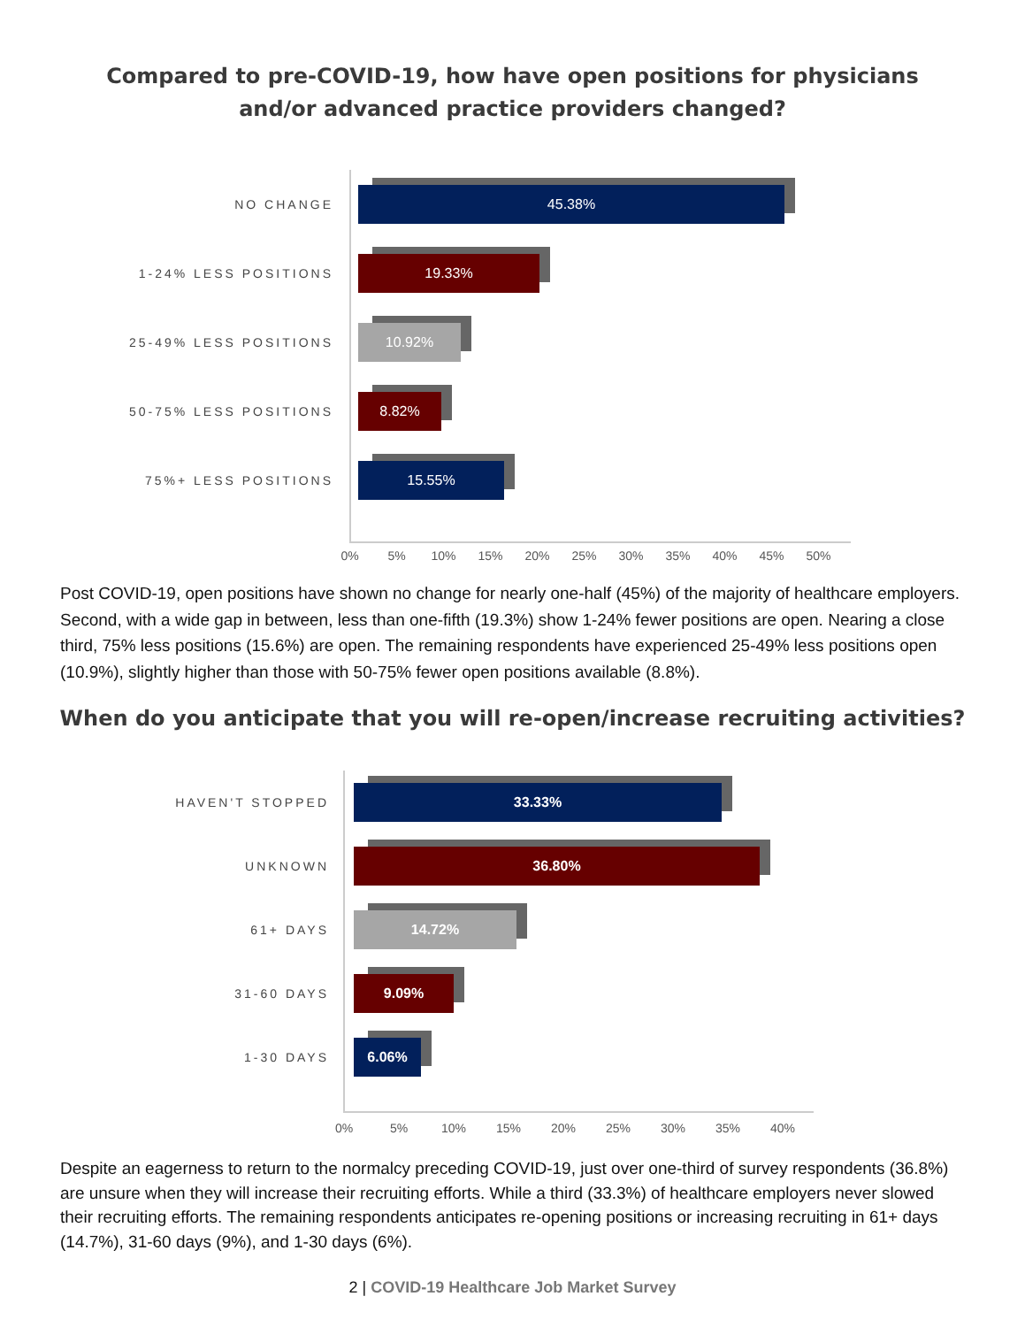Compared to pre-COVID-19, how have open positions for physicians
and/or advanced practice providers changed?
NO CHANGE
45.38%
1-24% LESS POSITIONS
19.33%
25-49% LESS POSITIONS
10.92%
50-75% LESS POSITIONS
8.82%
75%+ LESS POSITIONS
15.55%
0% 5% 10% 15% 20% 25% 30% 35% 40% 45% 50%
Post COVID-19, open positions have shown no change for nearly one-half (45%) of the majority of healthcare employers. Second, with a wide gap in between, less than one-fifth (19.3%) show 1-24% fewer positions are open. Nearing a close third, 75% less positions (15.6%) are open. The remaining respondents have experienced 25-49% less positions open (10.9%), slightly higher than those with 50-75% fewer open positions available (8.8%).
When do you anticipate that you will re-open/increase recruiting activities?
HAVEN'T STOPPED
33.33%
UNKNOWN
36.80%
61+ DAYS
14.72%
31-60 DAYS
9.09%
1-30 DAYS
6.06%
0% 5% 10% 15% 20% 25% 30% 35% 40%
Despite an eagerness to return to the normalcy preceding COVID-19, just over one-third of survey respondents (36.8%) are unsure when they will increase their recruiting efforts. While a third (33.3%) of healthcare employers never slowed their recruiting efforts. The remaining respondents anticipates re-opening positions or increasing recruiting in 61+ days (14.7%), 31-60 days (9%), and 1-30 days (6%).
2 | COVID-19 Healthcare Job Market Survey